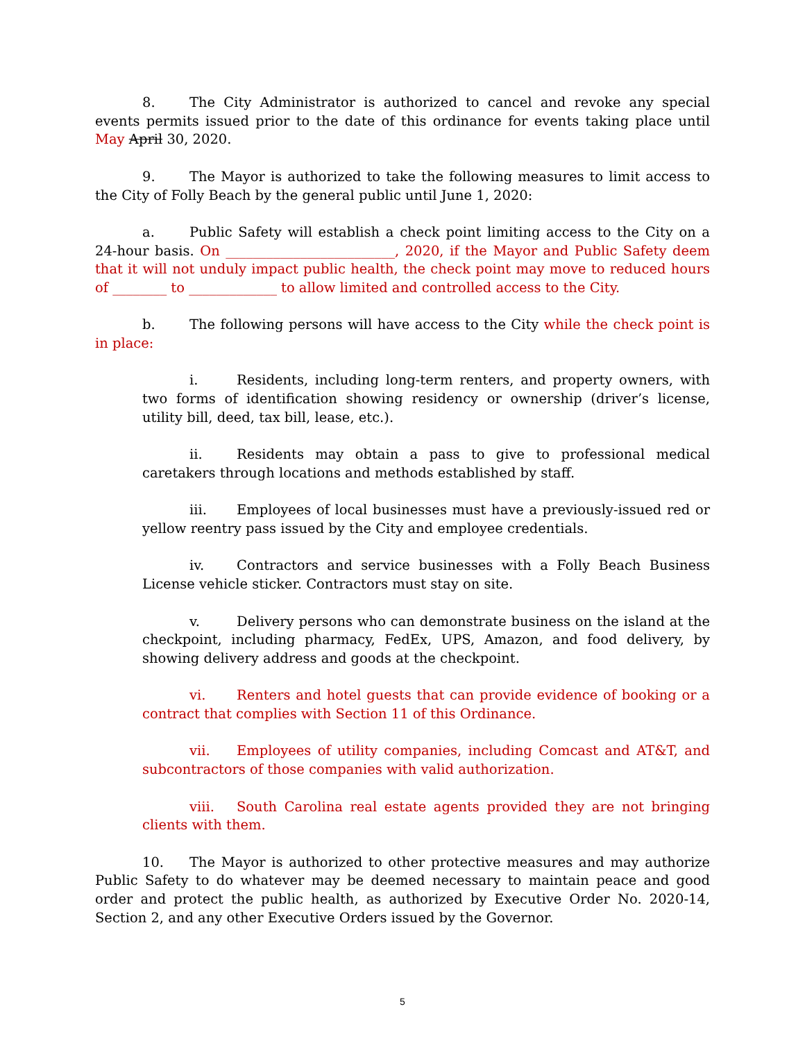8. The City Administrator is authorized to cancel and revoke any special events permits issued prior to the date of this ordinance for events taking place until May April 30, 2020.
9. The Mayor is authorized to take the following measures to limit access to the City of Folly Beach by the general public until June 1, 2020:
a. Public Safety will establish a check point limiting access to the City on a 24-hour basis. On _________________________, 2020, if the Mayor and Public Safety deem that it will not unduly impact public health, the check point may move to reduced hours of ________ to _____________ to allow limited and controlled access to the City.
b. The following persons will have access to the City while the check point is in place:
i. Residents, including long-term renters, and property owners, with two forms of identification showing residency or ownership (driver’s license, utility bill, deed, tax bill, lease, etc.).
ii. Residents may obtain a pass to give to professional medical caretakers through locations and methods established by staff.
iii. Employees of local businesses must have a previously-issued red or yellow reentry pass issued by the City and employee credentials.
iv. Contractors and service businesses with a Folly Beach Business License vehicle sticker. Contractors must stay on site.
v. Delivery persons who can demonstrate business on the island at the checkpoint, including pharmacy, FedEx, UPS, Amazon, and food delivery, by showing delivery address and goods at the checkpoint.
vi. Renters and hotel guests that can provide evidence of booking or a contract that complies with Section 11 of this Ordinance.
vii. Employees of utility companies, including Comcast and AT&T, and subcontractors of those companies with valid authorization.
viii. South Carolina real estate agents provided they are not bringing clients with them.
10. The Mayor is authorized to other protective measures and may authorize Public Safety to do whatever may be deemed necessary to maintain peace and good order and protect the public health, as authorized by Executive Order No. 2020-14, Section 2, and any other Executive Orders issued by the Governor.
5